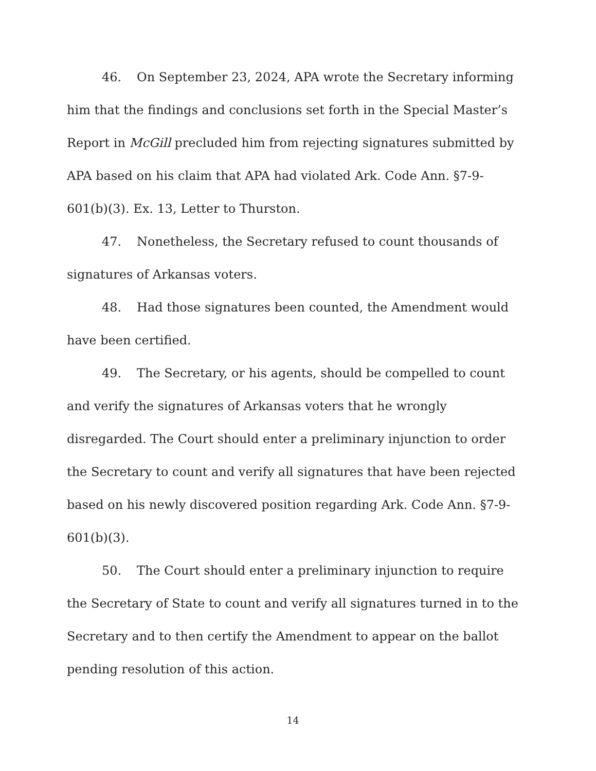46. On September 23, 2024, APA wrote the Secretary informing him that the findings and conclusions set forth in the Special Master’s Report in McGill precluded him from rejecting signatures submitted by APA based on his claim that APA had violated Ark. Code Ann. §7-9-601(b)(3). Ex. 13, Letter to Thurston.
47. Nonetheless, the Secretary refused to count thousands of signatures of Arkansas voters.
48. Had those signatures been counted, the Amendment would have been certified.
49. The Secretary, or his agents, should be compelled to count and verify the signatures of Arkansas voters that he wrongly disregarded. The Court should enter a preliminary injunction to order the Secretary to count and verify all signatures that have been rejected based on his newly discovered position regarding Ark. Code Ann. §7-9-601(b)(3).
50. The Court should enter a preliminary injunction to require the Secretary of State to count and verify all signatures turned in to the Secretary and to then certify the Amendment to appear on the ballot pending resolution of this action.
14